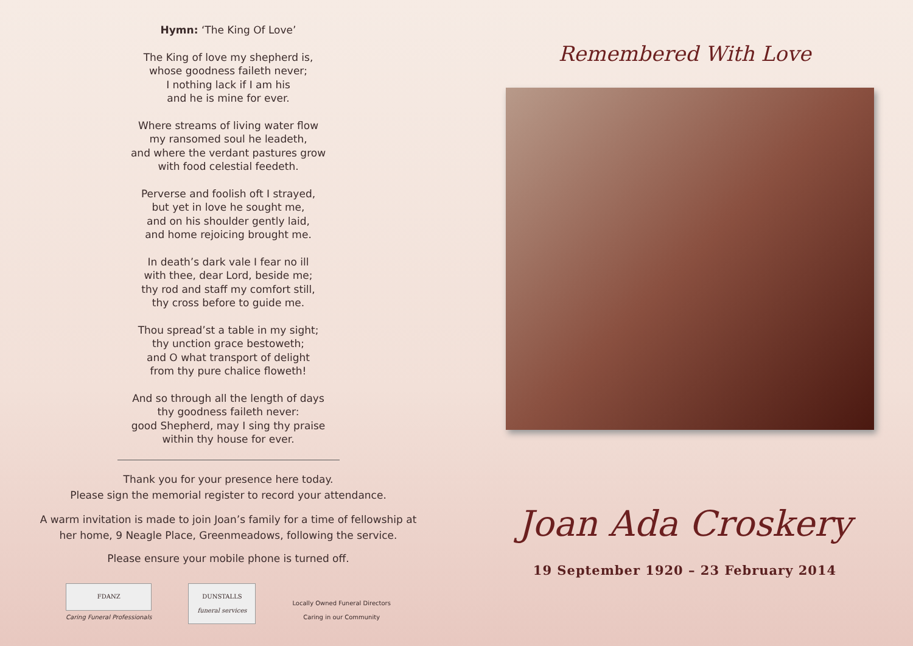Hymn: ‘The King Of Love’
The King of love my shepherd is,
whose goodness faileth never;
I nothing lack if I am his
and he is mine for ever.
Where streams of living water flow
my ransomed soul he leadeth,
and where the verdant pastures grow
with food celestial feedeth.
Perverse and foolish oft I strayed,
but yet in love he sought me,
and on his shoulder gently laid,
and home rejoicing brought me.
In death’s dark vale I fear no ill
with thee, dear Lord, beside me;
thy rod and staff my comfort still,
thy cross before to guide me.
Thou spread’st a table in my sight;
thy unction grace bestoweth;
and O what transport of delight
from thy pure chalice floweth!
And so through all the length of days
thy goodness faileth never:
good Shepherd, may I sing thy praise
within thy house for ever.
Thank you for your presence here today.
Please sign the memorial register to record your attendance.
A warm invitation is made to join Joan’s family for a time of fellowship at
her home, 9 Neagle Place, Greenmeadows, following the service.
Please ensure your mobile phone is turned off.
FDANZ
Caring Funeral Professionals
DUNSTALLS
funeral services
Locally Owned Funeral Directors
Caring in our Community
Remembered With Love
Joan Ada Croskery
19 September 1920 – 23 February 2014